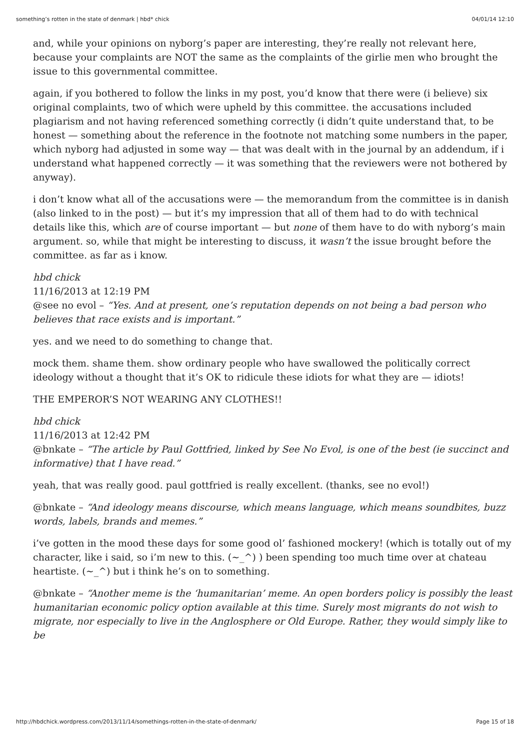something’s rotten in the state of denmark | hbd* chick 04/01/14 12:10
and, while your opinions on nyborg’s paper are interesting, they’re really not relevant here, because your complaints are NOT the same as the complaints of the girlie men who brought the issue to this governmental committee.
again, if you bothered to follow the links in my post, you’d know that there were (i believe) six original complaints, two of which were upheld by this committee. the accusations included plagiarism and not having referenced something correctly (i didn’t quite understand that, to be honest — something about the reference in the footnote not matching some numbers in the paper, which nyborg had adjusted in some way — that was dealt with in the journal by an addendum, if i understand what happened correctly — it was something that the reviewers were not bothered by anyway).
i don’t know what all of the accusations were — the memorandum from the committee is in danish (also linked to in the post) — but it’s my impression that all of them had to do with technical details like this, which are of course important — but none of them have to do with nyborg’s main argument. so, while that might be interesting to discuss, it wasn’t the issue brought before the committee. as far as i know.
hbd chick
11/16/2013 at 12:19 PM
@see no evol – “Yes. And at present, one’s reputation depends on not being a bad person who believes that race exists and is important.”
yes. and we need to do something to change that.
mock them. shame them. show ordinary people who have swallowed the politically correct ideology without a thought that it’s OK to ridicule these idiots for what they are — idiots!
THE EMPEROR’S NOT WEARING ANY CLOTHES!!
hbd chick
11/16/2013 at 12:42 PM
@bnkate – “The article by Paul Gottfried, linked by See No Evol, is one of the best (ie succinct and informative) that I have read.”
yeah, that was really good. paul gottfried is really excellent. (thanks, see no evol!)
@bnkate – “And ideology means discourse, which means language, which means soundbites, buzz words, labels, brands and memes.”
i’ve gotten in the mood these days for some good ol’ fashioned mockery! (which is totally out of my character, like i said, so i’m new to this. (~_^) ) been spending too much time over at chateau heartiste. (~_^) but i think he’s on to something.
@bnkate – “Another meme is the ‘humanitarian’ meme. An open borders policy is possibly the least humanitarian economic policy option available at this time. Surely most migrants do not wish to migrate, nor especially to live in the Anglosphere or Old Europe. Rather, they would simply like to be
http://hbdchick.wordpress.com/2013/11/14/somethings-rotten-in-the-state-of-denmark/ Page 15 of 18